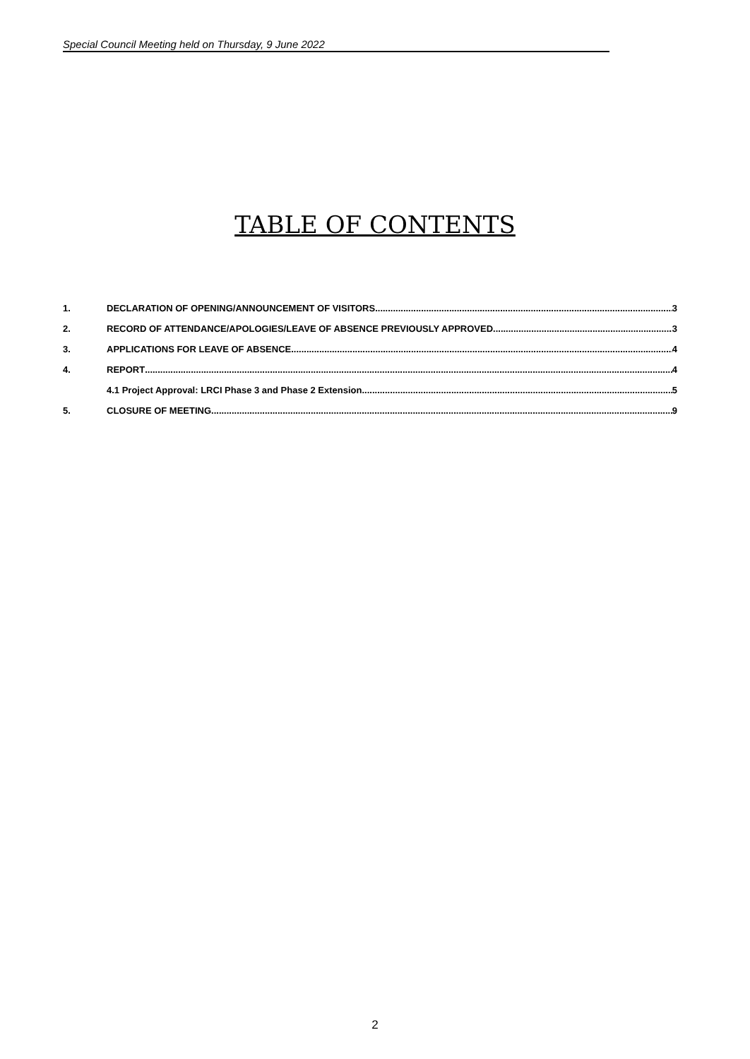Special Council Meeting held on Thursday, 9 June 2022
TABLE OF CONTENTS
1. DECLARATION OF OPENING/ANNOUNCEMENT OF VISITORS 3
2. RECORD OF ATTENDANCE/APOLOGIES/LEAVE OF ABSENCE PREVIOUSLY APPROVED 3
3. APPLICATIONS FOR LEAVE OF ABSENCE 4
4. REPORT 4
4.1 Project Approval: LRCI Phase 3 and Phase 2 Extension 5
5. CLOSURE OF MEETING 9
2